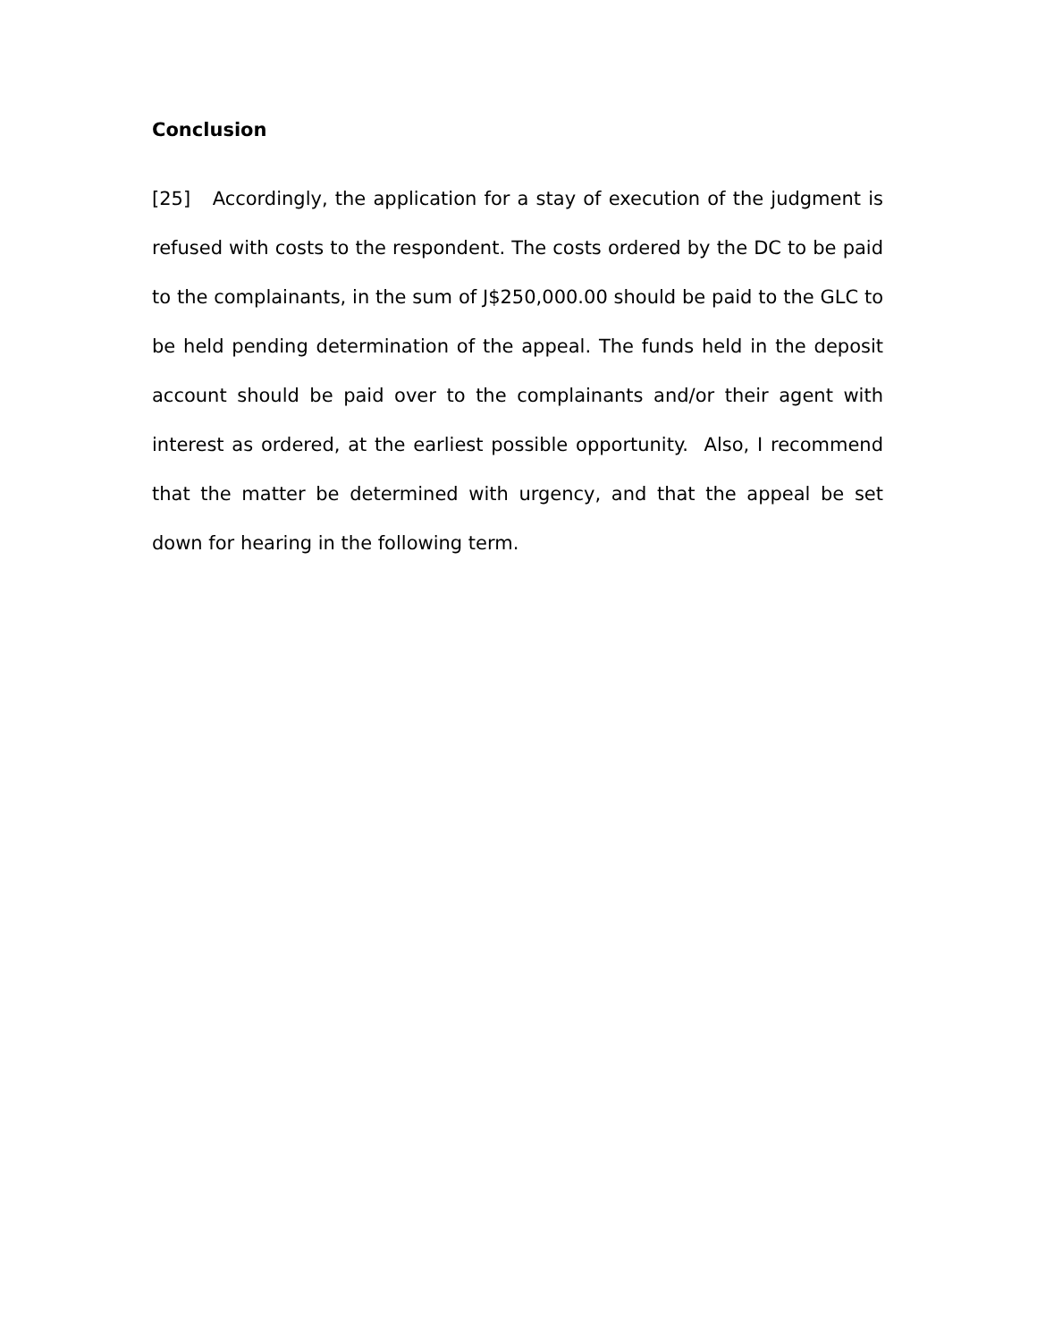Conclusion
[25] Accordingly, the application for a stay of execution of the judgment is refused with costs to the respondent. The costs ordered by the DC to be paid to the complainants, in the sum of J$250,000.00 should be paid to the GLC to be held pending determination of the appeal. The funds held in the deposit account should be paid over to the complainants and/or their agent with interest as ordered, at the earliest possible opportunity. Also, I recommend that the matter be determined with urgency, and that the appeal be set down for hearing in the following term.